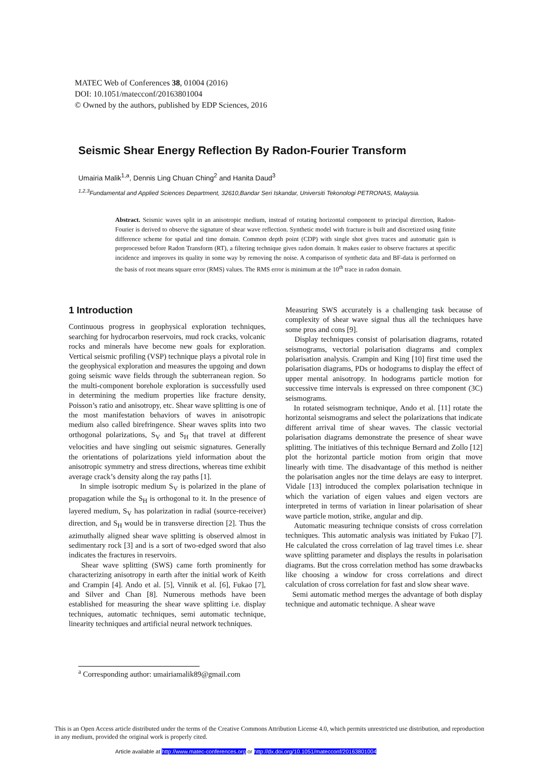MATEC Web of Conferences 38, 01004 (2016)
DOI: 10.1051/matecconf/20163801004
© Owned by the authors, published by EDP Sciences, 2016
Seismic Shear Energy Reflection By Radon-Fourier Transform
Umairia Malik<sup>1,a</sup>, Dennis Ling Chuan Ching<sup>2</sup> and Hanita Daud<sup>3</sup>
<sup>1,2,3</sup>Fundamental and Applied Sciences Department, 32610,Bandar Seri Iskandar, Universiti Tekonologi PETRONAS, Malaysia.
Abstract. Seismic waves split in an anisotropic medium, instead of rotating horizontal component to principal direction, Radon-Fourier is derived to observe the signature of shear wave reflection. Synthetic model with fracture is built and discretized using finite difference scheme for spatial and time domain. Common depth point (CDP) with single shot gives traces and automatic gain is preprocessed before Radon Transform (RT), a filtering technique gives radon domain. It makes easier to observe fractures at specific incidence and improves its quality in some way by removing the noise. A comparison of synthetic data and BF-data is performed on the basis of root means square error (RMS) values. The RMS error is minimum at the 10<sup>th</sup> trace in radon domain.
1 Introduction
Continuous progress in geophysical exploration techniques, searching for hydrocarbon reservoirs, mud rock cracks, volcanic rocks and minerals have become new goals for exploration. Vertical seismic profiling (VSP) technique plays a pivotal role in the geophysical exploration and measures the upgoing and down going seismic wave fields through the subterranean region. So the multi-component borehole exploration is successfully used in determining the medium properties like fracture density, Poisson’s ratio and anisotropy, etc. Shear wave splitting is one of the most manifestation behaviors of waves in anisotropic medium also called birefringence. Shear waves splits into two orthogonal polarizations, S<sub>V</sub> and S<sub>H</sub> that travel at different velocities and have singling out seismic signatures. Generally the orientations of polarizations yield information about the anisotropic symmetry and stress directions, whereas time exhibit average crack’s density along the ray paths [1].
In simple isotropic medium S<sub>V</sub> is polarized in the plane of propagation while the S<sub>H</sub> is orthogonal to it. In the presence of layered medium, S<sub>V</sub> has polarization in radial (source-receiver) direction, and S<sub>H</sub> would be in transverse direction [2]. Thus the azimuthally aligned shear wave splitting is observed almost in sedimentary rock [3] and is a sort of two-edged sword that also indicates the fractures in reservoirs.
Shear wave splitting (SWS) came forth prominently for characterizing anisotropy in earth after the initial work of Keith and Crampin [4]. Ando et al. [5], Vinnik et al. [6], Fukao [7], and Silver and Chan [8]. Numerous methods have been established for measuring the shear wave splitting i.e. display techniques, automatic techniques, semi automatic technique, linearity techniques and artificial neural network techniques.
Measuring SWS accurately is a challenging task because of complexity of shear wave signal thus all the techniques have some pros and cons [9].
Display techniques consist of polarisation diagrams, rotated seismograms, vectorial polarisation diagrams and complex polarisation analysis. Crampin and King [10] first time used the polarisation diagrams, PDs or hodograms to display the effect of upper mental anisotropy. In hodograms particle motion for successive time intervals is expressed on three component (3C) seismograms.
In rotated seismogram technique, Ando et al. [11] rotate the horizontal seismograms and select the polarizations that indicate different arrival time of shear waves. The classic vectorial polarisation diagrams demonstrate the presence of shear wave splitting. The initiatives of this technique Bernard and Zollo [12] plot the horizontal particle motion from origin that move linearly with time. The disadvantage of this method is neither the polarisation angles nor the time delays are easy to interpret. Vidale [13] introduced the complex polarisation technique in which the variation of eigen values and eigen vectors are interpreted in terms of variation in linear polarisation of shear wave particle motion, strike, angular and dip.
Automatic measuring technique consists of cross correlation techniques. This automatic analysis was initiated by Fukao [7]. He calculated the cross correlation of lag travel times i.e. shear wave splitting parameter and displays the results in polarisation diagrams. But the cross correlation method has some drawbacks like choosing a window for cross correlations and direct calculation of cross correlation for fast and slow shear wave.
Semi automatic method merges the advantage of both display technique and automatic technique. A shear wave
<sup>a</sup> Corresponding author: umairiamalik89@gmail.com
This is an Open Access article distributed under the terms of the Creative Commons Attribution License 4.0, which permits unrestricted use distribution, and reproduction in any medium, provided the original work is properly cited.
Article available at http://www.matec-conferences.org or http://dx.doi.org/10.1051/matecconf/20163801004